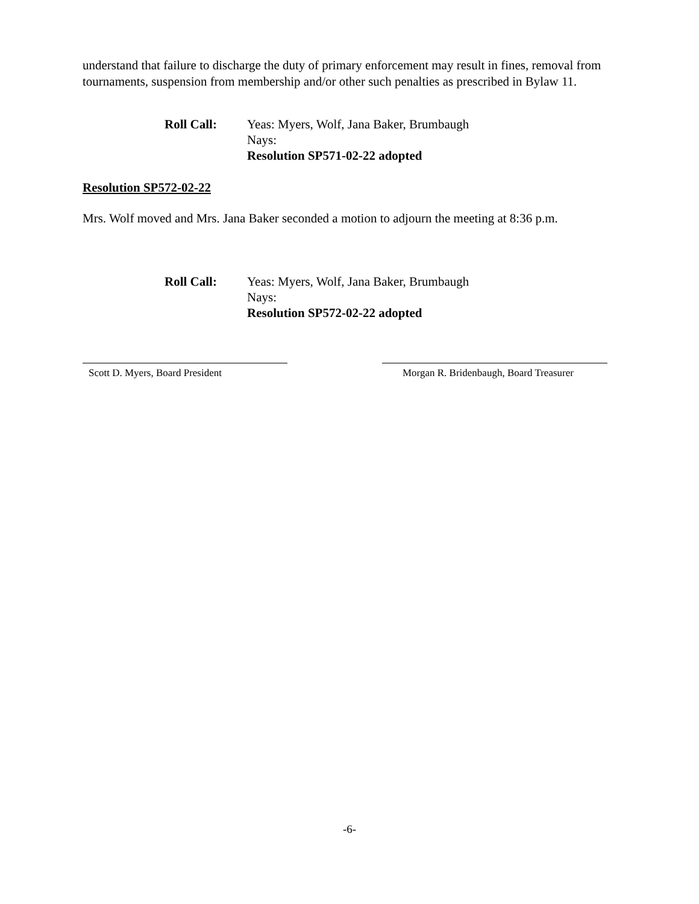understand that failure to discharge the duty of primary enforcement may result in fines, removal from tournaments, suspension from membership and/or other such penalties as prescribed in Bylaw 11.
Roll Call: Yeas: Myers, Wolf, Jana Baker, Brumbaugh
Nays:
Resolution SP571-02-22 adopted
Resolution SP572-02-22
Mrs. Wolf moved and Mrs. Jana Baker seconded a motion to adjourn the meeting at 8:36 p.m.
Roll Call: Yeas: Myers, Wolf, Jana Baker, Brumbaugh
Nays:
Resolution SP572-02-22 adopted
Scott D. Myers, Board President Morgan R. Bridenbaugh, Board Treasurer
-6-